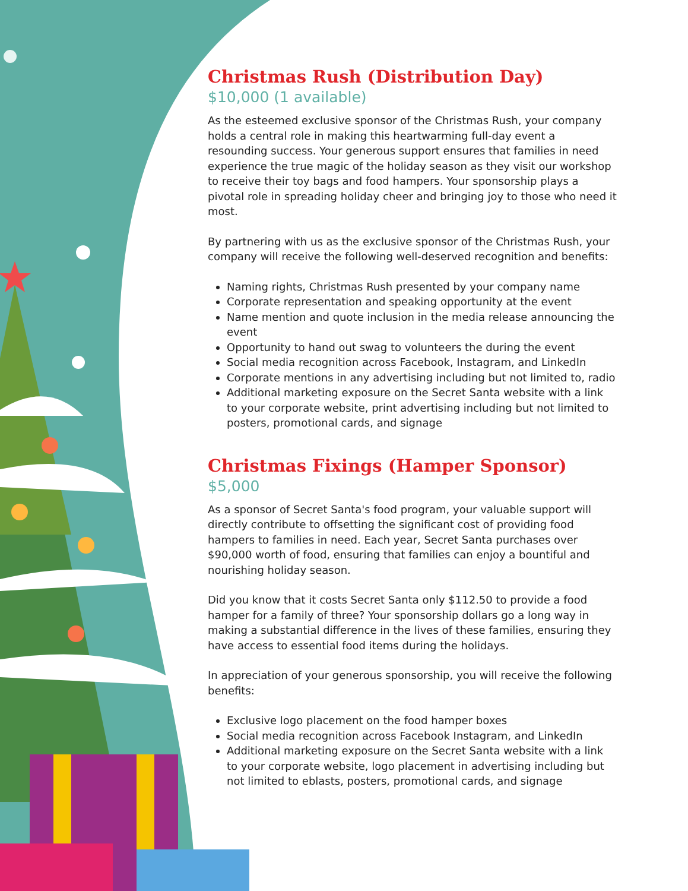Christmas Rush (Distribution Day)
$10,000 (1 available)
As the esteemed exclusive sponsor of the Christmas Rush, your company holds a central role in making this heartwarming full-day event a resounding success. Your generous support ensures that families in need experience the true magic of the holiday season as they visit our workshop to receive their toy bags and food hampers. Your sponsorship plays a pivotal role in spreading holiday cheer and bringing joy to those who need it most.
By partnering with us as the exclusive sponsor of the Christmas Rush, your company will receive the following well-deserved recognition and benefits:
Naming rights, Christmas Rush presented by your company name
Corporate representation and speaking opportunity at the event
Name mention and quote inclusion in the media release announcing the event
Opportunity to hand out swag to volunteers the during the event
Social media recognition across Facebook, Instagram, and LinkedIn
Corporate mentions in any advertising including but not limited to, radio
Additional marketing exposure on the Secret Santa website with a link to your corporate website, print advertising including but not limited to posters, promotional cards, and signage
Christmas Fixings (Hamper Sponsor)
$5,000
As a sponsor of Secret Santa's food program, your valuable support will directly contribute to offsetting the significant cost of providing food hampers to families in need. Each year, Secret Santa purchases over $90,000 worth of food, ensuring that families can enjoy a bountiful and nourishing holiday season.
Did you know that it costs Secret Santa only $112.50 to provide a food hamper for a family of three? Your sponsorship dollars go a long way in making a substantial difference in the lives of these families, ensuring they have access to essential food items during the holidays.
In appreciation of your generous sponsorship, you will receive the following benefits:
Exclusive logo placement on the food hamper boxes
Social media recognition across Facebook Instagram, and LinkedIn
Additional marketing exposure on the Secret Santa website with a link to your corporate website, logo placement in advertising including but not limited to eblasts, posters, promotional cards, and signage